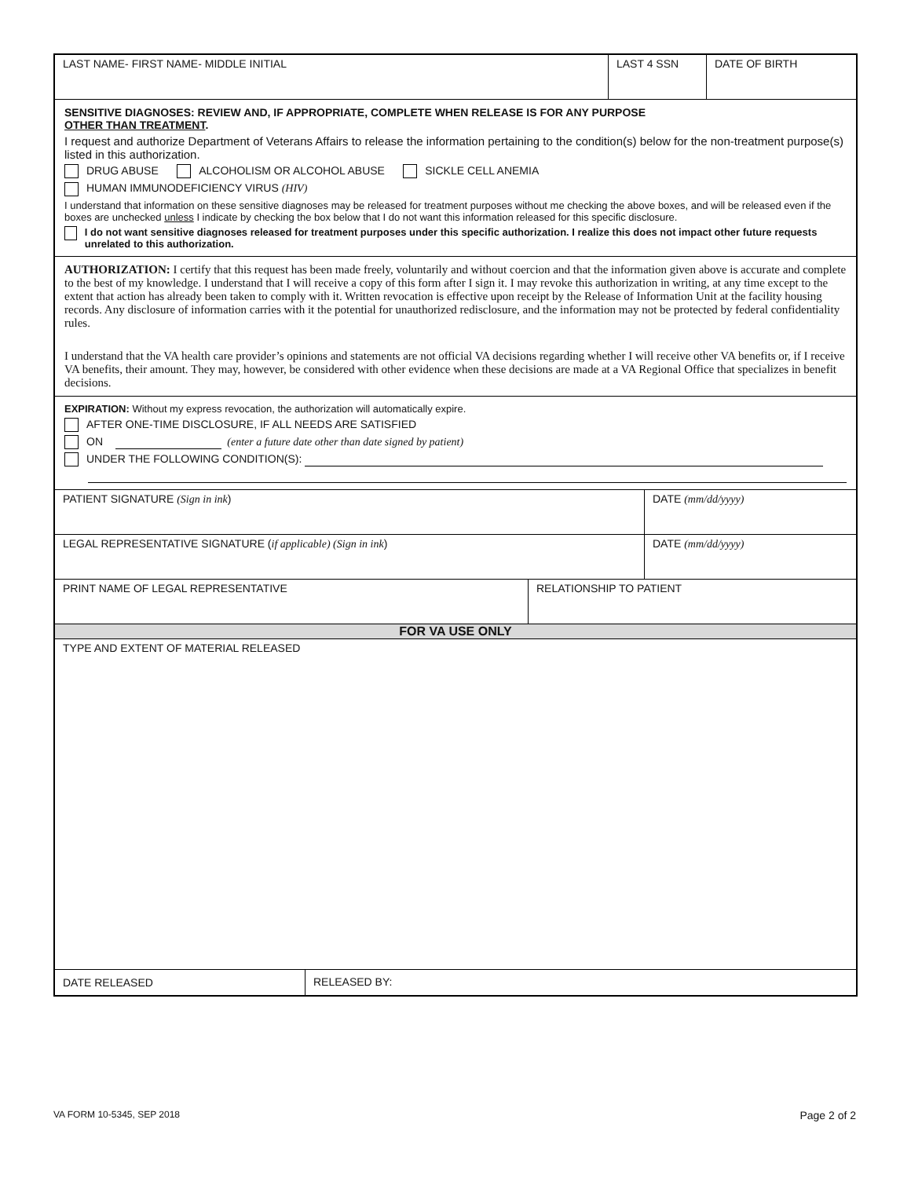LAST NAME- FIRST NAME- MIDDLE INITIAL LAST 4 SSN DATE OF BIRTH
SENSITIVE DIAGNOSES: REVIEW AND, IF APPROPRIATE, COMPLETE WHEN RELEASE IS FOR ANY PURPOSE
OTHER THAN TREATMENT.
I request and authorize Department of Veterans Affairs to release the information pertaining to the condition(s) below for the non-treatment purpose(s) listed in this authorization.
DRUG ABUSE ALCOHOLISM OR ALCOHOL ABUSE SICKLE CELL ANEMIA
HUMAN IMMUNODEFICIENCY VIRUS (HIV)
I understand that information on these sensitive diagnoses may be released for treatment purposes without me checking the above boxes, and will be released even if the boxes are unchecked unless I indicate by checking the box below that I do not want this information released for this specific disclosure.
I do not want sensitive diagnoses released for treatment purposes under this specific authorization. I realize this does not impact other future requests unrelated to this authorization.
AUTHORIZATION: I certify that this request has been made freely, voluntarily and without coercion and that the information given above is accurate and complete to the best of my knowledge. I understand that I will receive a copy of this form after I sign it. I may revoke this authorization in writing, at any time except to the extent that action has already been taken to comply with it. Written revocation is effective upon receipt by the Release of Information Unit at the facility housing records. Any disclosure of information carries with it the potential for unauthorized redisclosure, and the information may not be protected by federal confidentiality rules.
I understand that the VA health care provider’s opinions and statements are not official VA decisions regarding whether I will receive other VA benefits or, if I receive VA benefits, their amount. They may, however, be considered with other evidence when these decisions are made at a VA Regional Office that specializes in benefit decisions.
EXPIRATION: Without my express revocation, the authorization will automatically expire.
AFTER ONE-TIME DISCLOSURE, IF ALL NEEDS ARE SATISFIED
ON (enter a future date other than date signed by patient)
UNDER THE FOLLOWING CONDITION(S):
PATIENT SIGNATURE (Sign in ink) DATE (mm/dd/yyyy)
LEGAL REPRESENTATIVE SIGNATURE (if applicable) (Sign in ink) DATE (mm/dd/yyyy)
PRINT NAME OF LEGAL REPRESENTATIVE RELATIONSHIP TO PATIENT
FOR VA USE ONLY
TYPE AND EXTENT OF MATERIAL RELEASED
DATE RELEASED
RELEASED BY:
VA FORM 10-5345, SEP 2018 Page 2 of 2